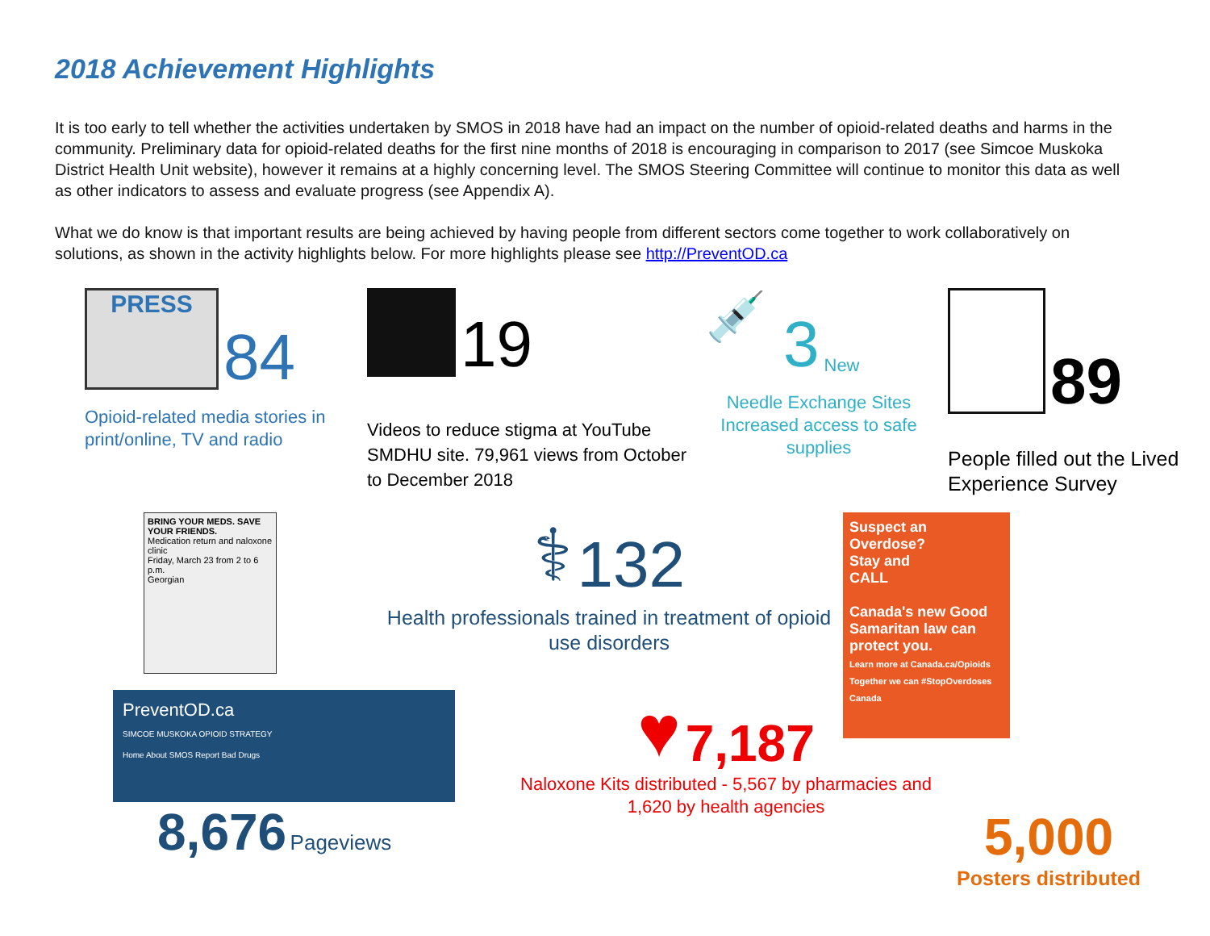2018 Achievement Highlights
It is too early to tell whether the activities undertaken by SMOS in 2018 have had an impact on the number of opioid-related deaths and harms in the community. Preliminary data for opioid-related deaths for the first nine months of 2018 is encouraging in comparison to 2017 (see Simcoe Muskoka District Health Unit website), however it remains at a highly concerning level. The SMOS Steering Committee will continue to monitor this data as well as other indicators to assess and evaluate progress (see Appendix A).
What we do know is that important results are being achieved by having people from different sectors come together to work collaboratively on solutions, as shown in the activity highlights below. For more highlights please see http://PreventOD.ca
PRESS
84
Opioid-related media stories in print/online, TV and radio
19
Videos to reduce stigma at YouTube SMDHU site. 79,961 views from October to December 2018
💉
3 New
Needle Exchange Sites Increased access to safe supplies
89
People filled out the Lived Experience Survey
BRING YOUR MEDS. SAVE YOUR FRIENDS.
Medication return and naloxone clinic
Friday, March 23 from 2 to 6 p.m.
Georgian
⚕ 132
Health professionals trained in treatment of opioid use disorders
Suspect an
Overdose?
Stay and
CALL
Canada's new Good Samaritan law can protect you.
Learn more at Canada.ca/Opioids
Together we can #StopOverdoses
Canada
PreventOD.ca
SIMCOE MUSKOKA OPIOID STRATEGY
Home About SMOS Report Bad Drugs
8,676 Pageviews
♥ 7,187
Naloxone Kits distributed - 5,567 by pharmacies and 1,620 by health agencies
5,000
Posters distributed